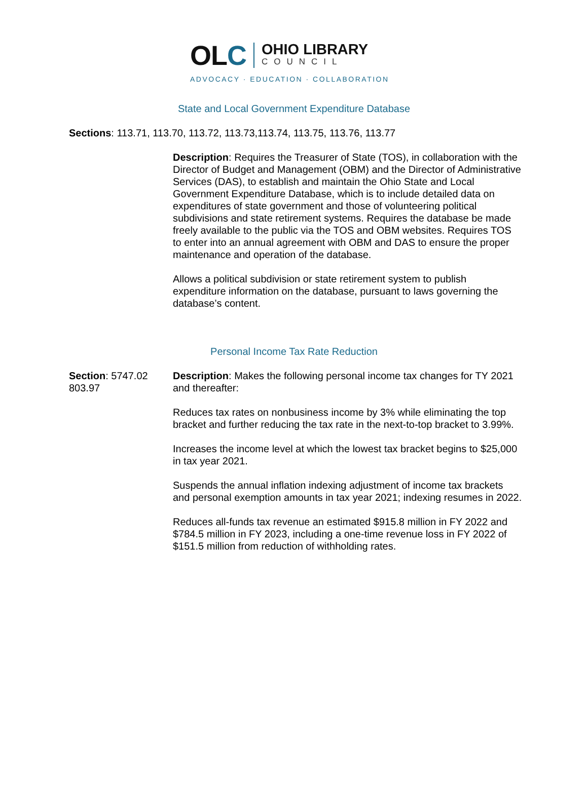OLC
OHIO LIBRARY
COUNCIL
ADVOCACY · EDUCATION · COLLABORATION
State and Local Government Expenditure Database
Sections: 113.71, 113.70, 113.72, 113.73,113.74, 113.75, 113.76, 113.77
Description: Requires the Treasurer of State (TOS), in collaboration with the Director of Budget and Management (OBM) and the Director of Administrative Services (DAS), to establish and maintain the Ohio State and Local Government Expenditure Database, which is to include detailed data on expenditures of state government and those of volunteering political subdivisions and state retirement systems. Requires the database be made freely available to the public via the TOS and OBM websites. Requires TOS to enter into an annual agreement with OBM and DAS to ensure the proper maintenance and operation of the database.
Allows a political subdivision or state retirement system to publish expenditure information on the database, pursuant to laws governing the database’s content.
Personal Income Tax Rate Reduction
Section: 5747.02
803.97
Description: Makes the following personal income tax changes for TY 2021 and thereafter:
Reduces tax rates on nonbusiness income by 3% while eliminating the top bracket and further reducing the tax rate in the next-to-top bracket to 3.99%.
Increases the income level at which the lowest tax bracket begins to $25,000 in tax year 2021.
Suspends the annual inflation indexing adjustment of income tax brackets and personal exemption amounts in tax year 2021; indexing resumes in 2022.
Reduces all-funds tax revenue an estimated $915.8 million in FY 2022 and $784.5 million in FY 2023, including a one-time revenue loss in FY 2022 of $151.5 million from reduction of withholding rates.